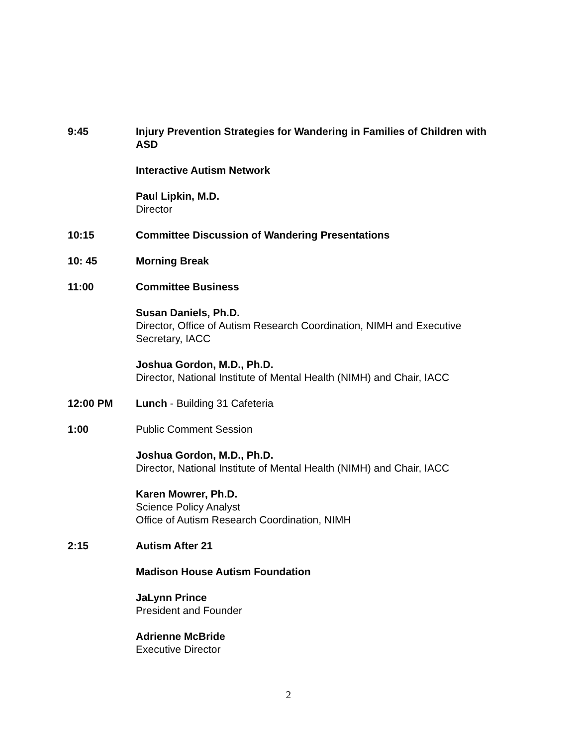9:45 Injury Prevention Strategies for Wandering in Families of Children with ASD
Interactive Autism Network
Paul Lipkin, M.D.
Director
10:15 Committee Discussion of Wandering Presentations
10: 45 Morning Break
11:00 Committee Business
Susan Daniels, Ph.D.
Director, Office of Autism Research Coordination, NIMH and Executive Secretary, IACC
Joshua Gordon, M.D., Ph.D.
Director, National Institute of Mental Health (NIMH) and Chair, IACC
12:00 PM Lunch - Building 31 Cafeteria
1:00 Public Comment Session
Joshua Gordon, M.D., Ph.D.
Director, National Institute of Mental Health (NIMH) and Chair, IACC
Karen Mowrer, Ph.D.
Science Policy Analyst
Office of Autism Research Coordination, NIMH
2:15 Autism After 21
Madison House Autism Foundation
JaLynn Prince
President and Founder
Adrienne McBride
Executive Director
2